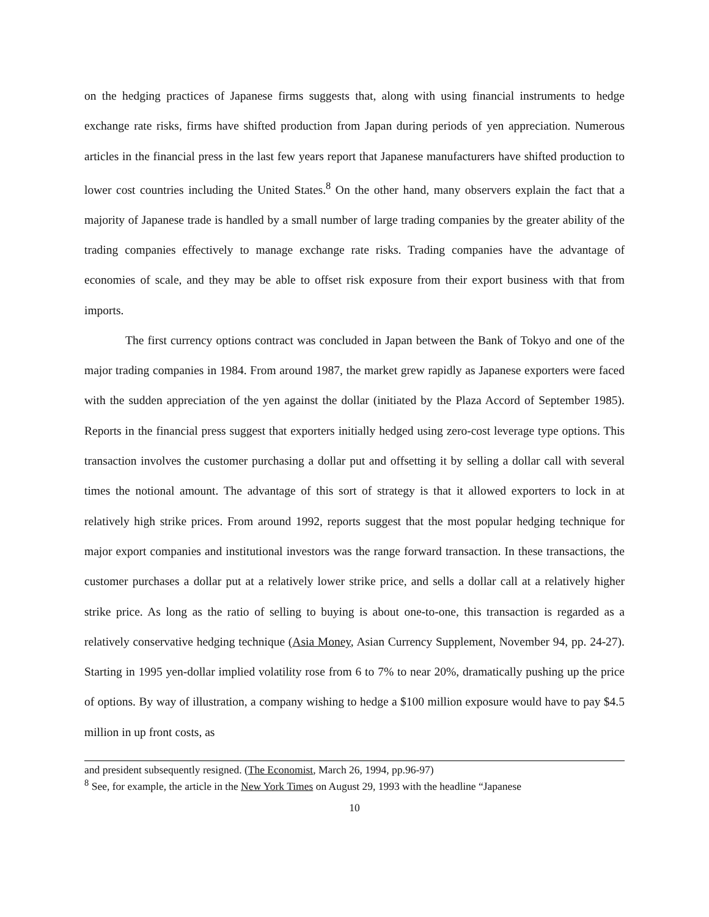on the hedging practices of Japanese firms suggests that, along with using financial instruments to hedge exchange rate risks, firms have shifted production from Japan during periods of yen appreciation. Numerous articles in the financial press in the last few years report that Japanese manufacturers have shifted production to lower cost countries including the United States.<sup>8</sup> On the other hand, many observers explain the fact that a majority of Japanese trade is handled by a small number of large trading companies by the greater ability of the trading companies effectively to manage exchange rate risks. Trading companies have the advantage of economies of scale, and they may be able to offset risk exposure from their export business with that from imports.
The first currency options contract was concluded in Japan between the Bank of Tokyo and one of the major trading companies in 1984. From around 1987, the market grew rapidly as Japanese exporters were faced with the sudden appreciation of the yen against the dollar (initiated by the Plaza Accord of September 1985). Reports in the financial press suggest that exporters initially hedged using zero-cost leverage type options. This transaction involves the customer purchasing a dollar put and offsetting it by selling a dollar call with several times the notional amount. The advantage of this sort of strategy is that it allowed exporters to lock in at relatively high strike prices. From around 1992, reports suggest that the most popular hedging technique for major export companies and institutional investors was the range forward transaction. In these transactions, the customer purchases a dollar put at a relatively lower strike price, and sells a dollar call at a relatively higher strike price. As long as the ratio of selling to buying is about one-to-one, this transaction is regarded as a relatively conservative hedging technique (Asia Money, Asian Currency Supplement, November 94, pp. 24-27). Starting in 1995 yen-dollar implied volatility rose from 6 to 7% to near 20%, dramatically pushing up the price of options. By way of illustration, a company wishing to hedge a $100 million exposure would have to pay $4.5 million in up front costs, as
and president subsequently resigned. (The Economist, March 26, 1994, pp.96-97)
<sup>8</sup> See, for example, the article in the New York Times on August 29, 1993 with the headline “Japanese
10